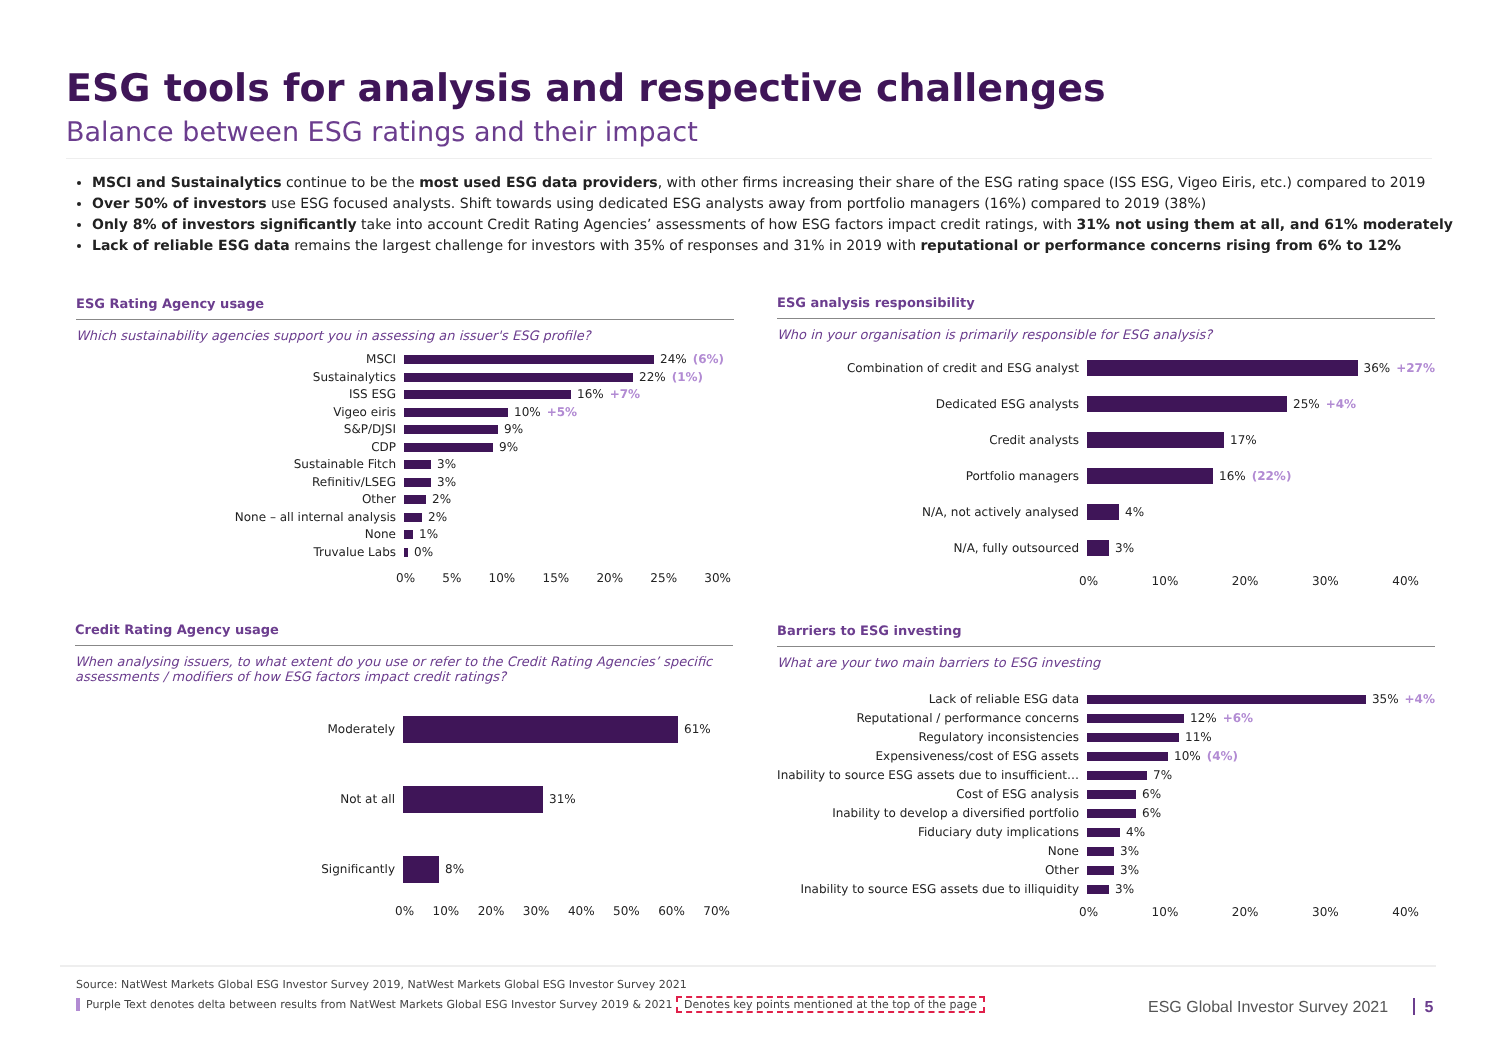ESG tools for analysis and respective challenges
Balance between ESG ratings and their impact
MSCI and Sustainalytics continue to be the most used ESG data providers, with other firms increasing their share of the ESG rating space (ISS ESG, Vigeo Eiris, etc.) compared to 2019
Over 50% of investors use ESG focused analysts. Shift towards using dedicated ESG analysts away from portfolio managers (16%) compared to 2019 (38%)
Only 8% of investors significantly take into account Credit Rating Agencies’ assessments of how ESG factors impact credit ratings, with 31% not using them at all, and 61% moderately
Lack of reliable ESG data remains the largest challenge for investors with 35% of responses and 31% in 2019 with reputational or performance concerns rising from 6% to 12%
ESG Rating Agency usage
Which sustainability agencies support you in assessing an issuer's ESG profile?
MSCI 24% (6%)
Sustainalytics 22% (1%)
ISS ESG 16% +7%
Vigeo eiris 10% +5%
S&P/DJSI 9%
CDP 9%
Sustainable Fitch 3%
Refinitiv/LSEG 3%
Other 2%
None – all internal analysis 2%
None 1%
Truvalue Labs 0%
0% 5% 10% 15% 20% 25% 30%
ESG analysis responsibility
Who in your organisation is primarily responsible for ESG analysis?
Combination of credit and ESG analyst 36% +27%
Dedicated ESG analysts 25% +4%
Credit analysts 17%
Portfolio managers 16% (22%)
N/A, not actively analysed 4%
N/A, fully outsourced 3%
0% 10% 20% 30% 40%
Credit Rating Agency usage
When analysing issuers, to what extent do you use or refer to the Credit Rating Agencies’ specific assessments / modifiers of how ESG factors impact credit ratings?
Moderately 61%
Not at all 31%
Significantly 8%
0% 10% 20% 30% 40% 50% 60% 70%
Barriers to ESG investing
What are your two main barriers to ESG investing
Lack of reliable ESG data 35% +4%
Reputational / performance concerns 12% +6%
Regulatory inconsistencies 11%
Expensiveness/cost of ESG assets 10% (4%)
Inability to source ESG assets due to insufficient…
7%
Cost of ESG analysis 6%
Inability to develop a diversified portfolio
6%
Fiduciary duty implications 4%
None 3%
Other 3%
Inability to source ESG assets due to illiquidity
3%
0% 10% 20% 30% 40%
Source: NatWest Markets Global ESG Investor Survey 2019, NatWest Markets Global ESG Investor Survey 2021
Purple Text denotes delta between results from NatWest Markets Global ESG Investor Survey 2019 & 2021 Denotes key points mentioned at the top of the page
ESG Global Investor Survey 2021 5